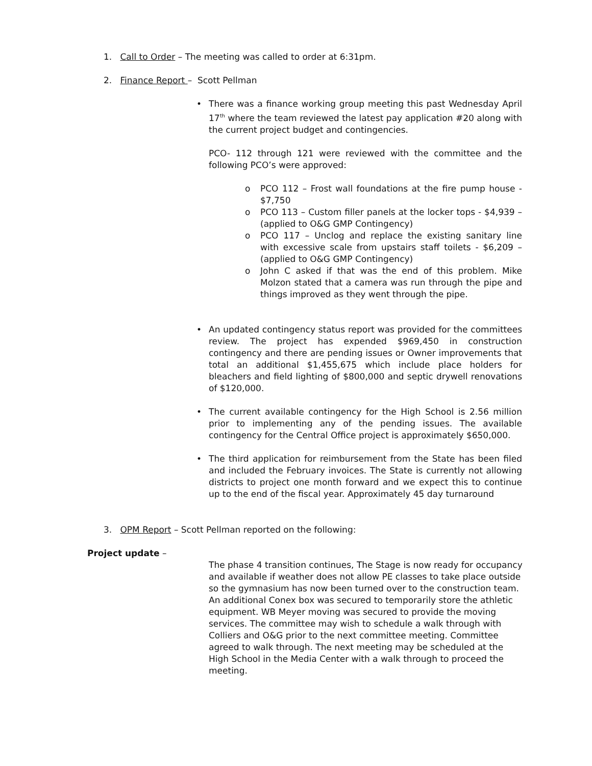1. Call to Order – The meeting was called to order at 6:31pm.
2. Finance Report – Scott Pellman
• There was a finance working group meeting this past Wednesday April 17<sup>th</sup> where the team reviewed the latest pay application #20 along with the current project budget and contingencies.
PCO- 112 through 121 were reviewed with the committee and the following PCO’s were approved:
o PCO 112 – Frost wall foundations at the fire pump house - $7,750
o PCO 113 – Custom filler panels at the locker tops - $4,939 – (applied to O&G GMP Contingency)
o PCO 117 – Unclog and replace the existing sanitary line with excessive scale from upstairs staff toilets - $6,209 – (applied to O&G GMP Contingency)
o John C asked if that was the end of this problem. Mike Molzon stated that a camera was run through the pipe and things improved as they went through the pipe.
• An updated contingency status report was provided for the committees review. The project has expended $969,450 in construction contingency and there are pending issues or Owner improvements that total an additional $1,455,675 which include place holders for bleachers and field lighting of $800,000 and septic drywell renovations of $120,000.
• The current available contingency for the High School is 2.56 million prior to implementing any of the pending issues. The available contingency for the Central Office project is approximately $650,000.
• The third application for reimbursement from the State has been filed and included the February invoices. The State is currently not allowing districts to project one month forward and we expect this to continue up to the end of the fiscal year. Approximately 45 day turnaround
3. OPM Report – Scott Pellman reported on the following:
Project update –
The phase 4 transition continues, The Stage is now ready for occupancy and available if weather does not allow PE classes to take place outside so the gymnasium has now been turned over to the construction team. An additional Conex box was secured to temporarily store the athletic equipment. WB Meyer moving was secured to provide the moving services. The committee may wish to schedule a walk through with Colliers and O&G prior to the next committee meeting. Committee agreed to walk through. The next meeting may be scheduled at the High School in the Media Center with a walk through to proceed the meeting.